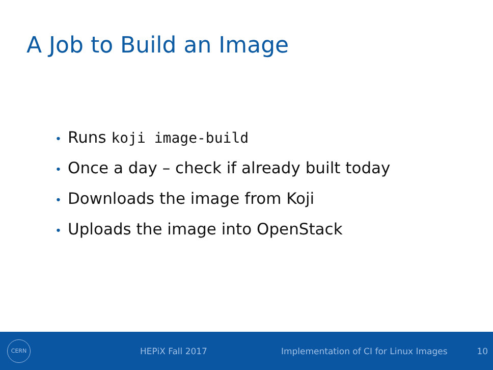A Job to Build an Image
• Runs koji image-build
• Once a day – check if already built today
• Downloads the image from Koji
• Uploads the image into OpenStack
CERN
HEPiX Fall 2017 Implementation of CI for Linux Images 10